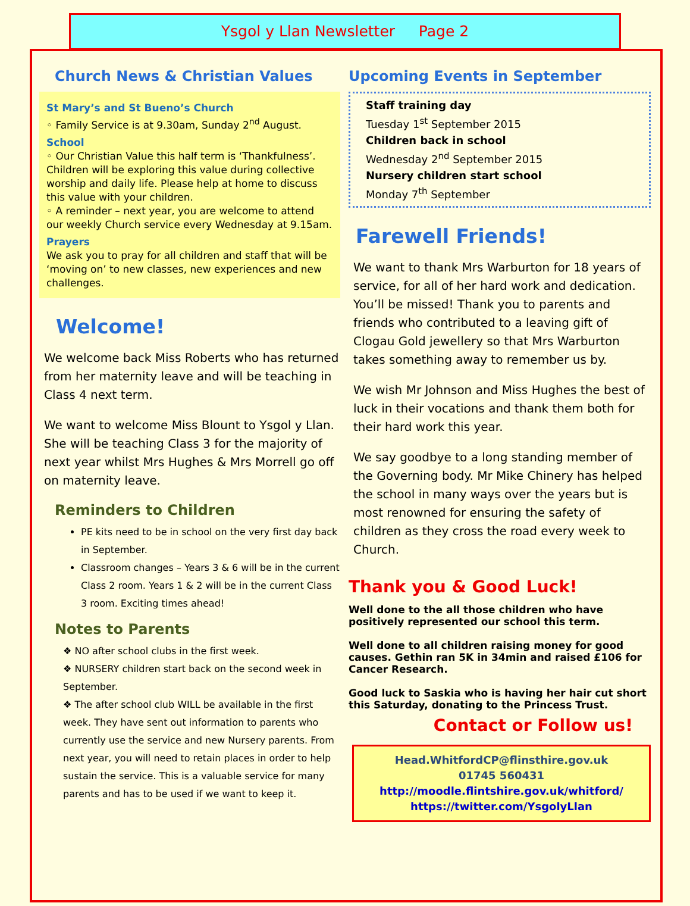Ysgol y Llan Newsletter Page 2
Church News & Christian Values
St Mary’s and St Bueno’s Church
◦ Family Service is at 9.30am, Sunday 2<sup>nd</sup> August.
School
◦ Our Christian Value this half term is ‘Thankfulness’. Children will be exploring this value during collective worship and daily life. Please help at home to discuss this value with your children.
◦ A reminder – next year, you are welcome to attend our weekly Church service every Wednesday at 9.15am.
Prayers
We ask you to pray for all children and staff that will be ‘moving on’ to new classes, new experiences and new challenges.
Welcome!
We welcome back Miss Roberts who has returned from her maternity leave and will be teaching in Class 4 next term.
We want to welcome Miss Blount to Ysgol y Llan. She will be teaching Class 3 for the majority of next year whilst Mrs Hughes & Mrs Morrell go off on maternity leave.
Reminders to Children
PE kits need to be in school on the very first day back in September.
Classroom changes – Years 3 & 6 will be in the current Class 2 room. Years 1 & 2 will be in the current Class 3 room. Exciting times ahead!
Notes to Parents
❖ NO after school clubs in the first week.
❖ NURSERY children start back on the second week in September.
❖ The after school club WILL be available in the first week. They have sent out information to parents who currently use the service and new Nursery parents. From next year, you will need to retain places in order to help sustain the service. This is a valuable service for many parents and has to be used if we want to keep it.
Upcoming Events in September
Staff training day
Tuesday 1<sup>st</sup> September 2015
Children back in school
Wednesday 2<sup>nd</sup> September 2015
Nursery children start school
Monday 7<sup>th</sup> September
Farewell Friends!
We want to thank Mrs Warburton for 18 years of service, for all of her hard work and dedication. You’ll be missed! Thank you to parents and friends who contributed to a leaving gift of Clogau Gold jewellery so that Mrs Warburton takes something away to remember us by.
We wish Mr Johnson and Miss Hughes the best of luck in their vocations and thank them both for their hard work this year.
We say goodbye to a long standing member of the Governing body. Mr Mike Chinery has helped the school in many ways over the years but is most renowned for ensuring the safety of children as they cross the road every week to Church.
Thank you & Good Luck!
Well done to the all those children who have positively represented our school this term.
Well done to all children raising money for good causes. Gethin ran 5K in 34min and raised £106 for Cancer Research.
Good luck to Saskia who is having her hair cut short this Saturday, donating to the Princess Trust.
Contact or Follow us!
Head.WhitfordCP@flinsthire.gov.uk
01745 560431
http://moodle.flintshire.gov.uk/whitford/
https://twitter.com/YsgolyLlan